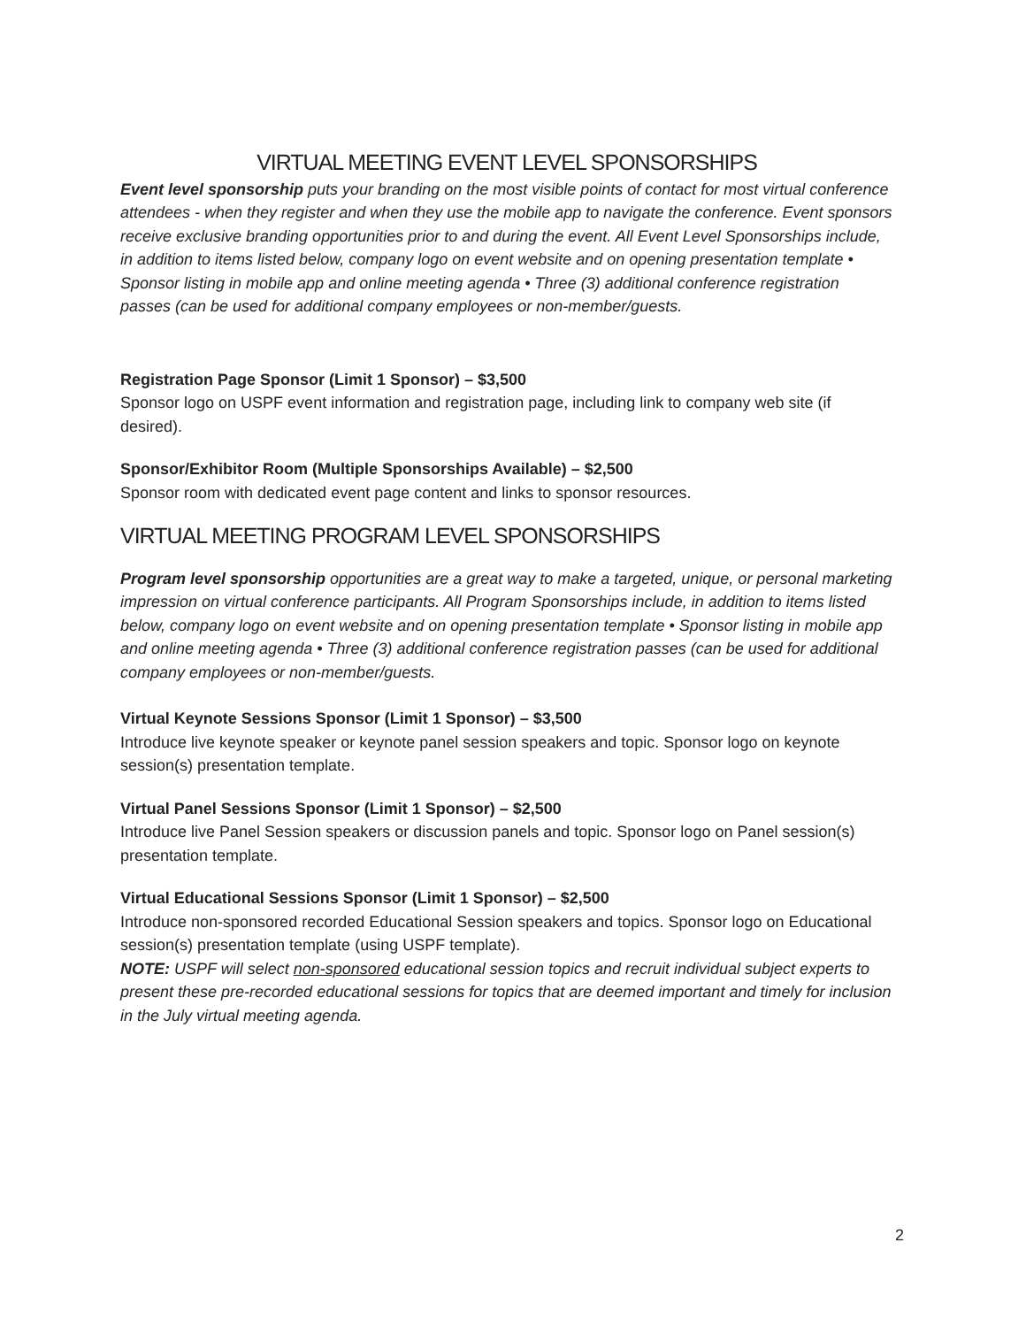VIRTUAL MEETING EVENT LEVEL SPONSORSHIPS
Event level sponsorship puts your branding on the most visible points of contact for most virtual conference attendees - when they register and when they use the mobile app to navigate the conference. Event sponsors receive exclusive branding opportunities prior to and during the event. All Event Level Sponsorships include, in addition to items listed below, company logo on event website and on opening presentation template • Sponsor listing in mobile app and online meeting agenda • Three (3) additional conference registration passes (can be used for additional company employees or non-member/guests.
Registration Page Sponsor (Limit 1 Sponsor) – $3,500
Sponsor logo on USPF event information and registration page, including link to company web site (if desired).
Sponsor/Exhibitor Room (Multiple Sponsorships Available) – $2,500
Sponsor room with dedicated event page content and links to sponsor resources.
VIRTUAL MEETING PROGRAM LEVEL SPONSORSHIPS
Program level sponsorship opportunities are a great way to make a targeted, unique, or personal marketing impression on virtual conference participants. All Program Sponsorships include, in addition to items listed below, company logo on event website and on opening presentation template • Sponsor listing in mobile app and online meeting agenda • Three (3) additional conference registration passes (can be used for additional company employees or non-member/guests.
Virtual Keynote Sessions Sponsor (Limit 1 Sponsor) – $3,500
Introduce live keynote speaker or keynote panel session speakers and topic. Sponsor logo on keynote session(s) presentation template.
Virtual Panel Sessions Sponsor (Limit 1 Sponsor) – $2,500
Introduce live Panel Session speakers or discussion panels and topic. Sponsor logo on Panel session(s) presentation template.
Virtual Educational Sessions Sponsor (Limit 1 Sponsor) – $2,500
Introduce non-sponsored recorded Educational Session speakers and topics. Sponsor logo on Educational session(s) presentation template (using USPF template).
NOTE: USPF will select non-sponsored educational session topics and recruit individual subject experts to present these pre-recorded educational sessions for topics that are deemed important and timely for inclusion in the July virtual meeting agenda.
2